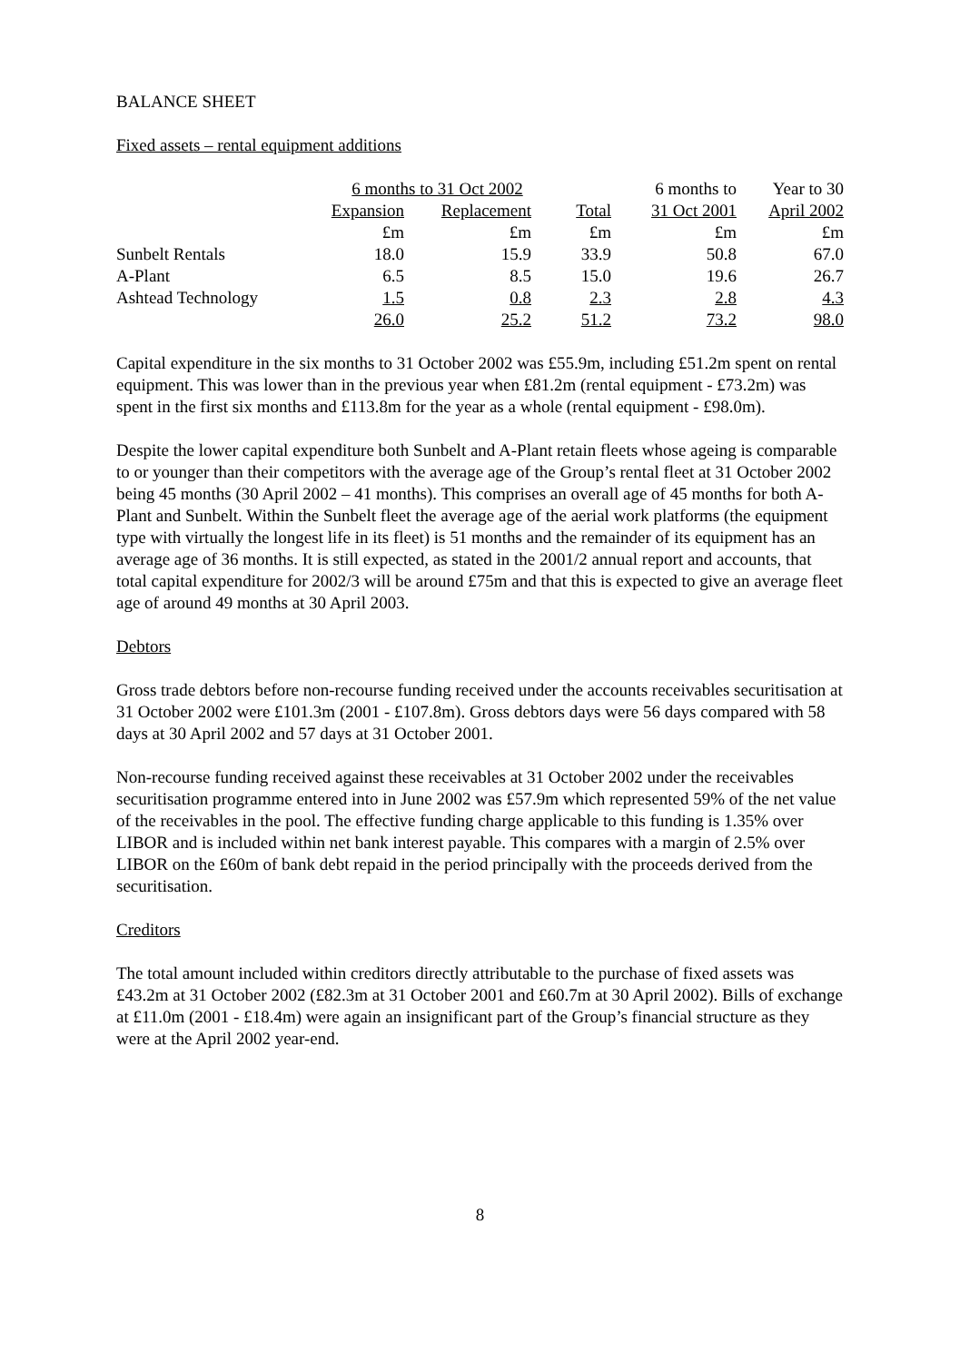BALANCE SHEET
Fixed assets – rental equipment additions
| | 6 months to 31 Oct 2002 | | | 6 months to | Year to 30 |
| | Expansion | Replacement | Total | 31 Oct 2001 | April 2002 |
| | £m | £m | £m | £m | £m |
| Sunbelt Rentals | 18.0 | 15.9 | 33.9 | 50.8 | 67.0 |
| A-Plant | 6.5 | 8.5 | 15.0 | 19.6 | 26.7 |
| Ashtead Technology | 1.5 | 0.8 | 2.3 | 2.8 | 4.3 |
| | 26.0 | 25.2 | 51.2 | 73.2 | 98.0 |
Capital expenditure in the six months to 31 October 2002 was £55.9m, including £51.2m spent on rental equipment. This was lower than in the previous year when £81.2m (rental equipment - £73.2m) was spent in the first six months and £113.8m for the year as a whole (rental equipment - £98.0m).
Despite the lower capital expenditure both Sunbelt and A-Plant retain fleets whose ageing is comparable to or younger than their competitors with the average age of the Group’s rental fleet at 31 October 2002 being 45 months (30 April 2002 – 41 months). This comprises an overall age of 45 months for both A-Plant and Sunbelt. Within the Sunbelt fleet the average age of the aerial work platforms (the equipment type with virtually the longest life in its fleet) is 51 months and the remainder of its equipment has an average age of 36 months. It is still expected, as stated in the 2001/2 annual report and accounts, that total capital expenditure for 2002/3 will be around £75m and that this is expected to give an average fleet age of around 49 months at 30 April 2003.
Debtors
Gross trade debtors before non-recourse funding received under the accounts receivables securitisation at 31 October 2002 were £101.3m (2001 - £107.8m). Gross debtors days were 56 days compared with 58 days at 30 April 2002 and 57 days at 31 October 2001.
Non-recourse funding received against these receivables at 31 October 2002 under the receivables securitisation programme entered into in June 2002 was £57.9m which represented 59% of the net value of the receivables in the pool. The effective funding charge applicable to this funding is 1.35% over LIBOR and is included within net bank interest payable. This compares with a margin of 2.5% over LIBOR on the £60m of bank debt repaid in the period principally with the proceeds derived from the securitisation.
Creditors
The total amount included within creditors directly attributable to the purchase of fixed assets was £43.2m at 31 October 2002 (£82.3m at 31 October 2001 and £60.7m at 30 April 2002). Bills of exchange at £11.0m (2001 - £18.4m) were again an insignificant part of the Group’s financial structure as they were at the April 2002 year-end.
8